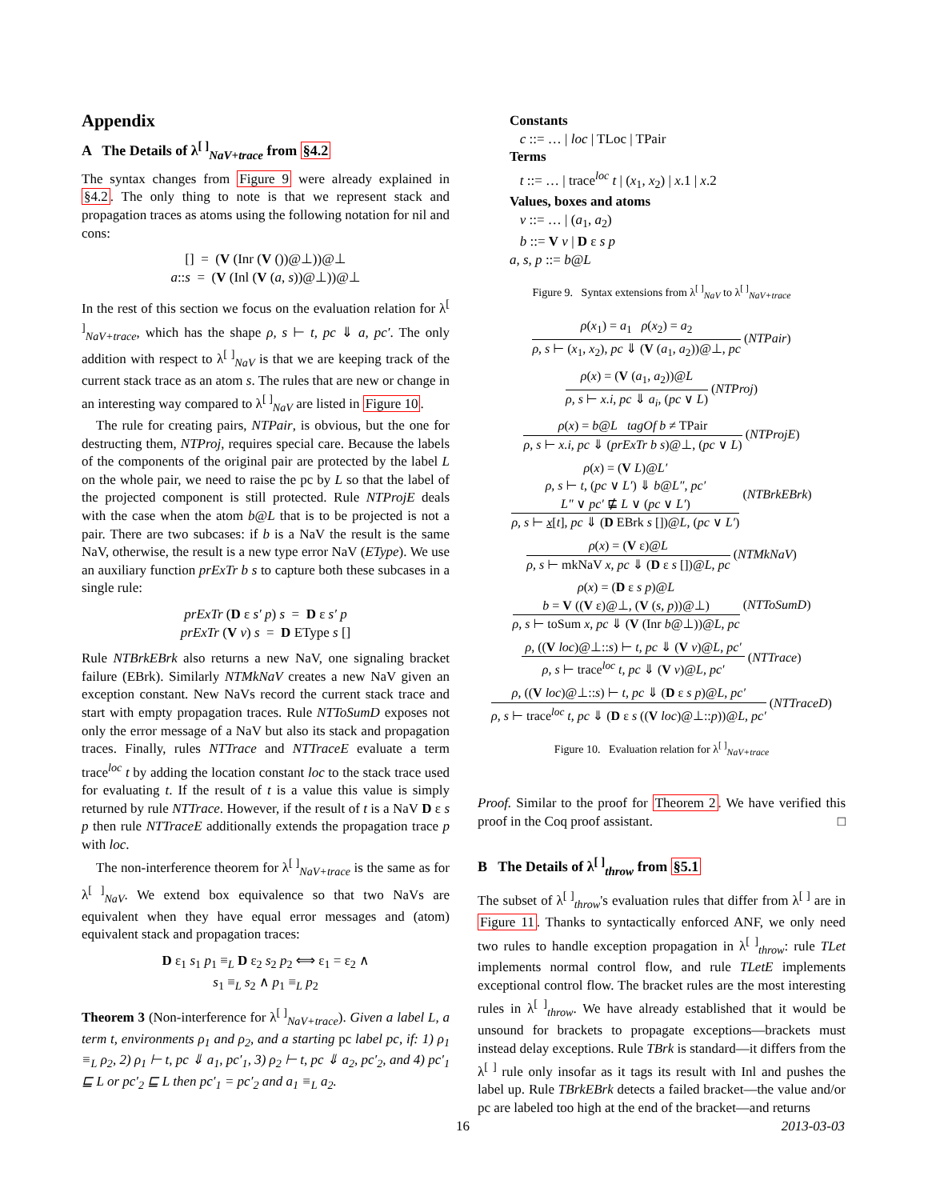Appendix
A The Details of λ<sup>[ ]</sup><sub>NaV+trace</sub> from §4.2
The syntax changes from Figure 9 were already explained in §4.2. The only thing to note is that we represent stack and propagation traces as atoms using the following notation for nil and cons:
[] = (V (Inr (V ())@⊥))@⊥
a::s = (V (Inl (V (a, s))@⊥))@⊥
In the rest of this section we focus on the evaluation relation for λ<sup>[ ]</sup><sub>NaV+trace</sub>, which has the shape ρ, s ⊢ t, pc ⇓ a, pc′. The only addition with respect to λ<sup>[ ]</sup><sub>NaV</sub> is that we are keeping track of the current stack trace as an atom s. The rules that are new or change in an interesting way compared to λ<sup>[ ]</sup><sub>NaV</sub> are listed in Figure 10.
The rule for creating pairs, NTPair, is obvious, but the one for destructing them, NTProj, requires special care. Because the labels of the components of the original pair are protected by the label L on the whole pair, we need to raise the pc by L so that the label of the projected component is still protected. Rule NTProjE deals with the case when the atom b@L that is to be projected is not a pair. There are two subcases: if b is a NaV the result is the same NaV, otherwise, the result is a new type error NaV (EType). We use an auxiliary function prExTr b s to capture both these subcases in a single rule:
prExTr (D ε s′ p) s = D ε s′ p
prExTr (V v) s = D EType s []
Rule NTBrkEBrk also returns a new NaV, one signaling bracket failure (EBrk). Similarly NTMkNaV creates a new NaV given an exception constant. New NaVs record the current stack trace and start with empty propagation traces. Rule NTToSumD exposes not only the error message of a NaV but also its stack and propagation traces. Finally, rules NTTrace and NTTraceE evaluate a term trace<sup>loc</sup> t by adding the location constant loc to the stack trace used for evaluating t. If the result of t is a value this value is simply returned by rule NTTrace. However, if the result of t is a NaV D ε s p then rule NTTraceE additionally extends the propagation trace p with loc.
The non-interference theorem for λ<sup>[ ]</sup><sub>NaV+trace</sub> is the same as for λ<sup>[ ]</sup><sub>NaV</sub>. We extend box equivalence so that two NaVs are equivalent when they have equal error messages and (atom) equivalent stack and propagation traces:
D ε<sub>1</sub> s<sub>1</sub> p<sub>1</sub> ≡<sub>L</sub> D ε<sub>2</sub> s<sub>2</sub> p<sub>2</sub> ⟺ ε<sub>1</sub> = ε<sub>2</sub> ∧
s<sub>1</sub> ≡<sub>L</sub> s<sub>2</sub> ∧ p<sub>1</sub> ≡<sub>L</sub> p<sub>2</sub>
Theorem 3 (Non-interference for λ<sup>[ ]</sup><sub>NaV+trace</sub>). Given a label L, a term t, environments ρ<sub>1</sub> and ρ<sub>2</sub>, and a starting pc label pc, if: 1) ρ<sub>1</sub> ≡<sub>L</sub> ρ<sub>2</sub>, 2) ρ<sub>1</sub> ⊢ t, pc ⇓ a<sub>1</sub>, pc′<sub>1</sub>, 3) ρ<sub>2</sub> ⊢ t, pc ⇓ a<sub>2</sub>, pc′<sub>2</sub>, and 4) pc′<sub>1</sub> ⊑ L or pc′<sub>2</sub> ⊑ L then pc′<sub>1</sub> = pc′<sub>2</sub> and a<sub>1</sub> ≡<sub>L</sub> a<sub>2</sub>.
Constants
c ::= … | loc | TLoc | TPair
Terms
t ::= … | trace<sup>loc</sup> t | (x<sub>1</sub>, x<sub>2</sub>) | x.1 | x.2
Values, boxes and atoms
v ::= … | (a<sub>1</sub>, a<sub>2</sub>)
b ::= V v | D ε s p
a, s, p ::= b@L
Figure 9. Syntax extensions from λ<sup>[ ]</sup><sub>NaV</sub> to λ<sup>[ ]</sup><sub>NaV+trace</sub>
ρ(x<sub>1</sub>) = a<sub>1</sub> ρ(x<sub>2</sub>) = a<sub>2</sub>
ρ, s ⊢ (x<sub>1</sub>, x<sub>2</sub>), pc ⇓ (V (a<sub>1</sub>, a<sub>2</sub>))@⊥, pc
(NTPair)
ρ(x) = (V (a<sub>1</sub>, a<sub>2</sub>))@L
ρ, s ⊢ x.i, pc ⇓ a<sub>i</sub>, (pc ∨ L)
(NTProj)
ρ(x) = b@L tagOf b ≠ TPair
ρ, s ⊢ x.i, pc ⇓ (prExTr b s)@⊥, (pc ∨ L)
(NTProjE)
ρ(x) = (V L)@L′
ρ, s ⊢ t, (pc ∨ L′) ⇓ b@L″, pc′
L″ ∨ pc′ ⋢ L ∨ (pc ∨ L′)
ρ, s ⊢ x[t], pc ⇓ (D EBrk s [])@L, (pc ∨ L′)
(NTBrkEBrk)
ρ(x) = (V ε)@L
ρ, s ⊢ mkNaV x, pc ⇓ (D ε s [])@L, pc
(NTMkNaV)
ρ(x) = (D ε s p)@L
b = V ((V ε)@⊥, (V (s, p))@⊥)
ρ, s ⊢ toSum x, pc ⇓ (V (Inr b@⊥))@L, pc
(NTToSumD)
ρ, ((V loc)@⊥::s) ⊢ t, pc ⇓ (V v)@L, pc′
ρ, s ⊢ trace<sup>loc</sup> t, pc ⇓ (V v)@L, pc′
(NTTrace)
ρ, ((V loc)@⊥::s) ⊢ t, pc ⇓ (D ε s p)@L, pc′
ρ, s ⊢ trace<sup>loc</sup> t, pc ⇓ (D ε s ((V loc)@⊥::p))@L, pc′
(NTTraceD)
Figure 10. Evaluation relation for λ<sup>[ ]</sup><sub>NaV+trace</sub>
Proof. Similar to the proof for Theorem 2. We have verified this proof in the Coq proof assistant. □
B The Details of λ<sup>[ ]</sup><sub>throw</sub> from §5.1
The subset of λ<sup>[ ]</sup><sub>throw</sub>'s evaluation rules that differ from λ<sup>[ ]</sup> are in Figure 11. Thanks to syntactically enforced ANF, we only need two rules to handle exception propagation in λ<sup>[ ]</sup><sub>throw</sub>: rule TLet implements normal control flow, and rule TLetE implements exceptional control flow. The bracket rules are the most interesting rules in λ<sup>[ ]</sup><sub>throw</sub>. We have already established that it would be unsound for brackets to propagate exceptions—brackets must instead delay exceptions. Rule TBrk is standard—it differs from the λ<sup>[ ]</sup> rule only insofar as it tags its result with Inl and pushes the label up. Rule TBrkEBrk detects a failed bracket—the value and/or pc are labeled too high at the end of the bracket—and returns
16 2013-03-03